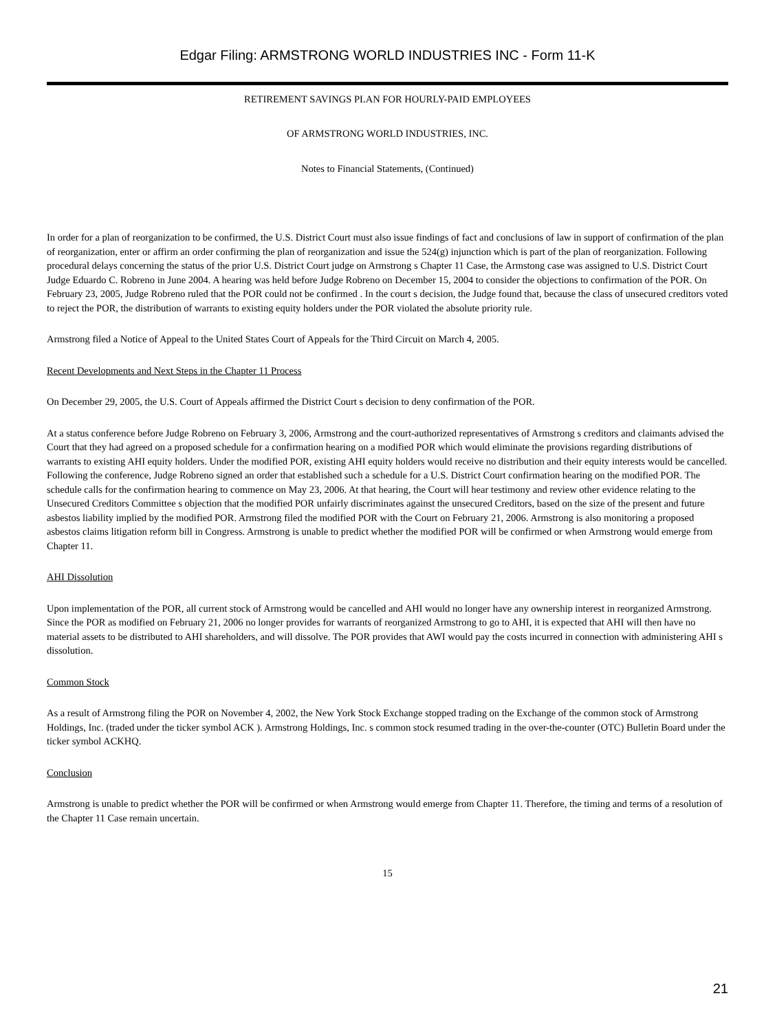Edgar Filing: ARMSTRONG WORLD INDUSTRIES INC - Form 11-K
RETIREMENT SAVINGS PLAN FOR HOURLY-PAID EMPLOYEES
OF ARMSTRONG WORLD INDUSTRIES, INC.
Notes to Financial Statements, (Continued)
In order for a plan of reorganization to be confirmed, the U.S. District Court must also issue findings of fact and conclusions of law in support of confirmation of the plan of reorganization, enter or affirm an order confirming the plan of reorganization and issue the 524(g) injunction which is part of the plan of reorganization. Following procedural delays concerning the status of the prior U.S. District Court judge on Armstrong s Chapter 11 Case, the Armstong case was assigned to U.S. District Court Judge Eduardo C. Robreno in June 2004. A hearing was held before Judge Robreno on December 15, 2004 to consider the objections to confirmation of the POR. On February 23, 2005, Judge Robreno ruled that the POR could not be confirmed . In the court s decision, the Judge found that, because the class of unsecured creditors voted to reject the POR, the distribution of warrants to existing equity holders under the POR violated the absolute priority rule.
Armstrong filed a Notice of Appeal to the United States Court of Appeals for the Third Circuit on March 4, 2005.
Recent Developments and Next Steps in the Chapter 11 Process
On December 29, 2005, the U.S. Court of Appeals affirmed the District Court s decision to deny confirmation of the POR.
At a status conference before Judge Robreno on February 3, 2006, Armstrong and the court-authorized representatives of Armstrong s creditors and claimants advised the Court that they had agreed on a proposed schedule for a confirmation hearing on a modified POR which would eliminate the provisions regarding distributions of warrants to existing AHI equity holders. Under the modified POR, existing AHI equity holders would receive no distribution and their equity interests would be cancelled. Following the conference, Judge Robreno signed an order that established such a schedule for a U.S. District Court confirmation hearing on the modified POR. The schedule calls for the confirmation hearing to commence on May 23, 2006. At that hearing, the Court will hear testimony and review other evidence relating to the Unsecured Creditors Committee s objection that the modified POR unfairly discriminates against the unsecured Creditors, based on the size of the present and future asbestos liability implied by the modified POR. Armstrong filed the modified POR with the Court on February 21, 2006. Armstrong is also monitoring a proposed asbestos claims litigation reform bill in Congress. Armstrong is unable to predict whether the modified POR will be confirmed or when Armstrong would emerge from Chapter 11.
AHI Dissolution
Upon implementation of the POR, all current stock of Armstrong would be cancelled and AHI would no longer have any ownership interest in reorganized Armstrong. Since the POR as modified on February 21, 2006 no longer provides for warrants of reorganized Armstrong to go to AHI, it is expected that AHI will then have no material assets to be distributed to AHI shareholders, and will dissolve. The POR provides that AWI would pay the costs incurred in connection with administering AHI s dissolution.
Common Stock
As a result of Armstrong filing the POR on November 4, 2002, the New York Stock Exchange stopped trading on the Exchange of the common stock of Armstrong Holdings, Inc. (traded under the ticker symbol ACK ). Armstrong Holdings, Inc. s common stock resumed trading in the over-the-counter (OTC) Bulletin Board under the ticker symbol ACKHQ.
Conclusion
Armstrong is unable to predict whether the POR will be confirmed or when Armstrong would emerge from Chapter 11. Therefore, the timing and terms of a resolution of the Chapter 11 Case remain uncertain.
15
21